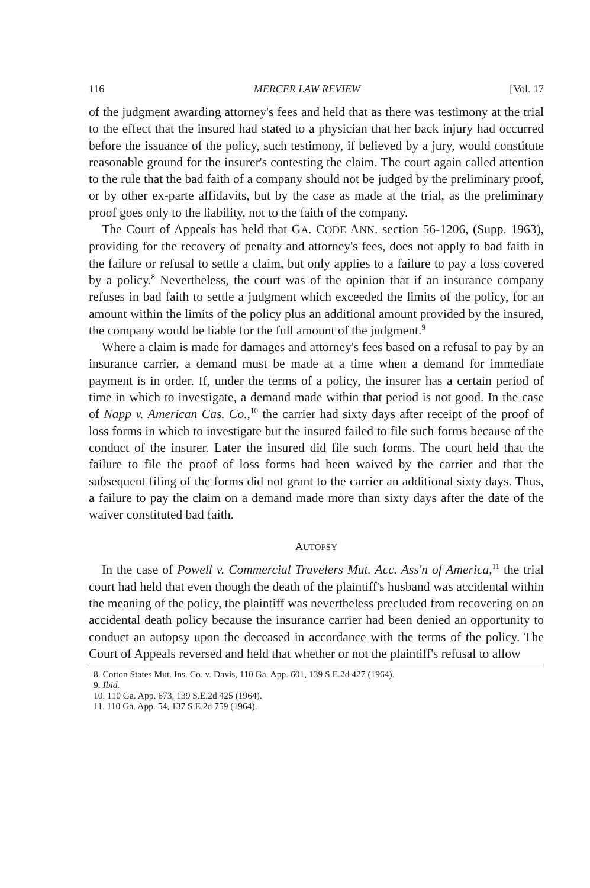116 MERCER LAW REVIEW [Vol. 17
of the judgment awarding attorney's fees and held that as there was testimony at the trial to the effect that the insured had stated to a physician that her back injury had occurred before the issuance of the policy, such testimony, if believed by a jury, would constitute reasonable ground for the insurer's contesting the claim. The court again called attention to the rule that the bad faith of a company should not be judged by the preliminary proof, or by other ex-parte affidavits, but by the case as made at the trial, as the preliminary proof goes only to the liability, not to the faith of the company.
The Court of Appeals has held that GA. CODE ANN. section 56-1206, (Supp. 1963), providing for the recovery of penalty and attorney's fees, does not apply to bad faith in the failure or refusal to settle a claim, but only applies to a failure to pay a loss covered by a policy.<sup>8</sup> Nevertheless, the court was of the opinion that if an insurance company refuses in bad faith to settle a judgment which exceeded the limits of the policy, for an amount within the limits of the policy plus an additional amount provided by the insured, the company would be liable for the full amount of the judgment.<sup>9</sup>
Where a claim is made for damages and attorney's fees based on a refusal to pay by an insurance carrier, a demand must be made at a time when a demand for immediate payment is in order. If, under the terms of a policy, the insurer has a certain period of time in which to investigate, a demand made within that period is not good. In the case of Napp v. American Cas. Co.,<sup>10</sup> the carrier had sixty days after receipt of the proof of loss forms in which to investigate but the insured failed to file such forms because of the conduct of the insurer. Later the insured did file such forms. The court held that the failure to file the proof of loss forms had been waived by the carrier and that the subsequent filing of the forms did not grant to the carrier an additional sixty days. Thus, a failure to pay the claim on a demand made more than sixty days after the date of the waiver constituted bad faith.
AUTOPSY
In the case of Powell v. Commercial Travelers Mut. Acc. Ass'n of America,<sup>11</sup> the trial court had held that even though the death of the plaintiff's husband was accidental within the meaning of the policy, the plaintiff was nevertheless precluded from recovering on an accidental death policy because the insurance carrier had been denied an opportunity to conduct an autopsy upon the deceased in accordance with the terms of the policy. The Court of Appeals reversed and held that whether or not the plaintiff's refusal to allow
8. Cotton States Mut. Ins. Co. v. Davis, 110 Ga. App. 601, 139 S.E.2d 427 (1964).
9. Ibid.
10. 110 Ga. App. 673, 139 S.E.2d 425 (1964).
11. 110 Ga. App. 54, 137 S.E.2d 759 (1964).